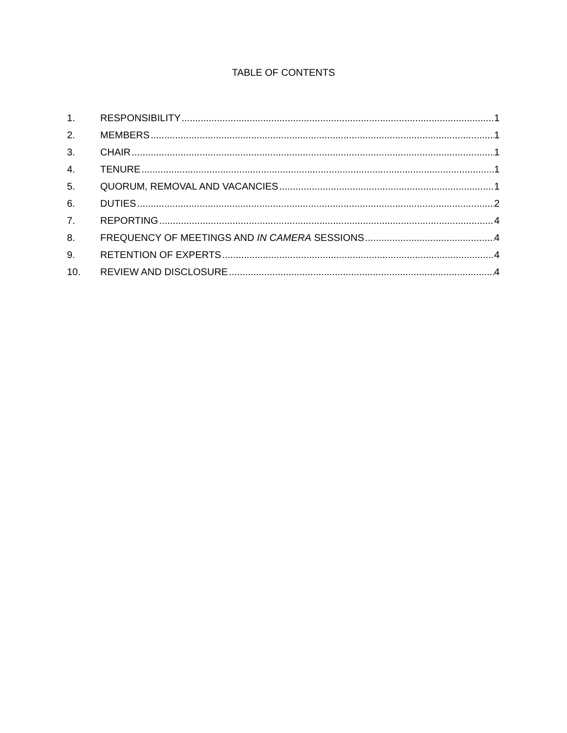TABLE OF CONTENTS
1. RESPONSIBILITY 1
2. MEMBERS 1
3. CHAIR 1
4. TENURE 1
5. QUORUM, REMOVAL AND VACANCIES 1
6. DUTIES 2
7. REPORTING 4
8. FREQUENCY OF MEETINGS AND IN CAMERA SESSIONS 4
9. RETENTION OF EXPERTS 4
10. REVIEW AND DISCLOSURE 4